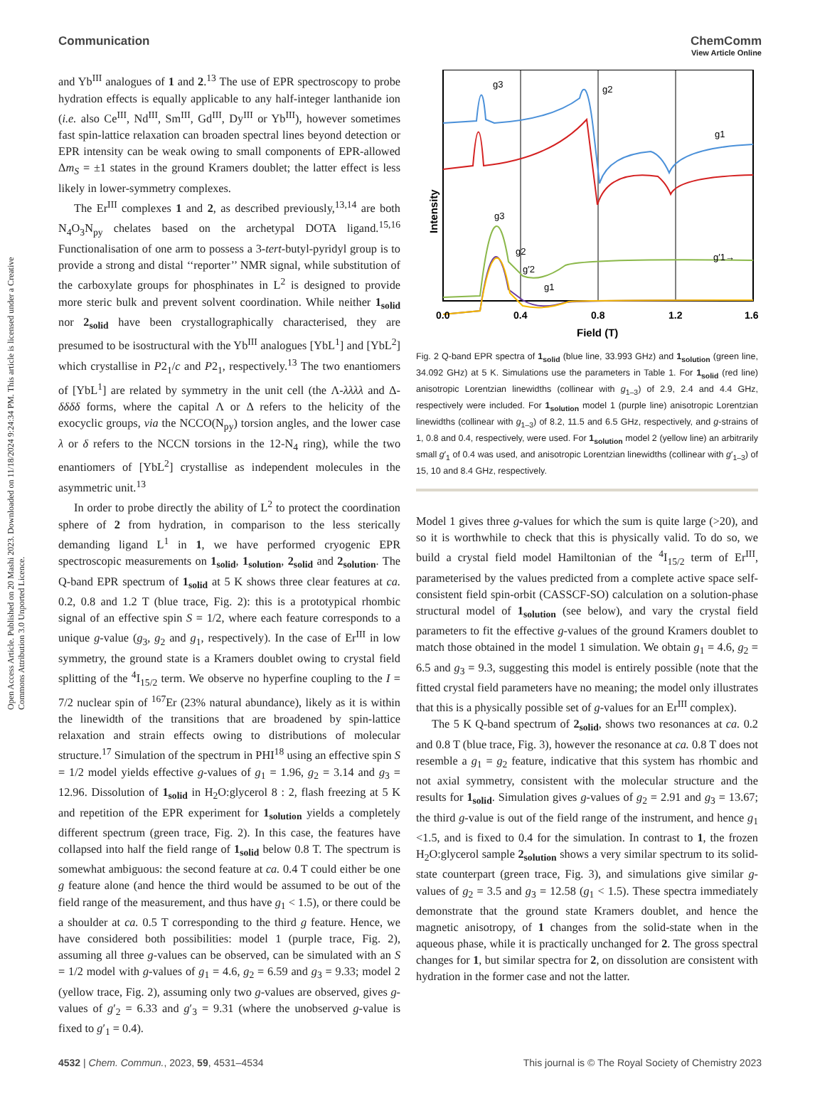View Article Online
Communication ChemComm
Open Access Article. Published on 20 Mashi 2023. Downloaded on 11/18/2024 9:24:34 PM. This article is licensed under a Creative Commons Attribution 3.0 Unported Licence.
and Yb<sup>III</sup> analogues of 1 and 2.<sup>13</sup> The use of EPR spectroscopy to probe hydration effects is equally applicable to any half-integer lanthanide ion (i.e. also Ce<sup>III</sup>, Nd<sup>III</sup>, Sm<sup>III</sup>, Gd<sup>III</sup>, Dy<sup>III</sup> or Yb<sup>III</sup>), however sometimes fast spin-lattice relaxation can broaden spectral lines beyond detection or EPR intensity can be weak owing to small components of EPR-allowed Δm<sub>S</sub> = ±1 states in the ground Kramers doublet; the latter effect is less likely in lower-symmetry complexes.
The Er<sup>III</sup> complexes 1 and 2, as described previously,<sup>13,14</sup> are both N<sub>4</sub>O<sub>3</sub>N<sub>py</sub> chelates based on the archetypal DOTA ligand.<sup>15,16</sup> Functionalisation of one arm to possess a 3-tert-butyl-pyridyl group is to provide a strong and distal ‘‘reporter’’ NMR signal, while substitution of the carboxylate groups for phosphinates in L<sup>2</sup> is designed to provide more steric bulk and prevent solvent coordination. While neither 1<sub>solid</sub> nor 2<sub>solid</sub> have been crystallographically characterised, they are presumed to be isostructural with the Yb<sup>III</sup> analogues [YbL<sup>1</sup>] and [YbL<sup>2</sup>] which crystallise in P2<sub>1</sub>/c and P2<sub>1</sub>, respectively.<sup>13</sup> The two enantiomers of [YbL<sup>1</sup>] are related by symmetry in the unit cell (the Λ-λλλλ and Δ-δδδδ forms, where the capital Λ or Δ refers to the helicity of the exocyclic groups, via the NCCO(N<sub>py</sub>) torsion angles, and the lower case λ or δ refers to the NCCN torsions in the 12-N<sub>4</sub> ring), while the two enantiomers of [YbL<sup>2</sup>] crystallise as independent molecules in the asymmetric unit.<sup>13</sup>
In order to probe directly the ability of L<sup>2</sup> to protect the coordination sphere of 2 from hydration, in comparison to the less sterically demanding ligand L<sup>1</sup> in 1, we have performed cryogenic EPR spectroscopic measurements on 1<sub>solid</sub>, 1<sub>solution</sub>, 2<sub>solid</sub> and 2<sub>solution</sub>. The Q-band EPR spectrum of 1<sub>solid</sub> at 5 K shows three clear features at ca. 0.2, 0.8 and 1.2 T (blue trace, Fig. 2): this is a prototypical rhombic signal of an effective spin S = 1/2, where each feature corresponds to a unique g-value (g<sub>3</sub>, g<sub>2</sub> and g<sub>1</sub>, respectively). In the case of Er<sup>III</sup> in low symmetry, the ground state is a Kramers doublet owing to crystal field splitting of the <sup>4</sup>I<sub>15/2</sub> term. We observe no hyperfine coupling to the I = 7/2 nuclear spin of <sup>167</sup>Er (23% natural abundance), likely as it is within the linewidth of the transitions that are broadened by spin-lattice relaxation and strain effects owing to distributions of molecular structure.<sup>17</sup> Simulation of the spectrum in PHI<sup>18</sup> using an effective spin S = 1/2 model yields effective g-values of g<sub>1</sub> = 1.96, g<sub>2</sub> = 3.14 and g<sub>3</sub> = 12.96. Dissolution of 1<sub>solid</sub> in H<sub>2</sub>O:glycerol 8 : 2, flash freezing at 5 K and repetition of the EPR experiment for 1<sub>solution</sub> yields a completely different spectrum (green trace, Fig. 2). In this case, the features have collapsed into half the field range of 1<sub>solid</sub> below 0.8 T. The spectrum is somewhat ambiguous: the second feature at ca. 0.4 T could either be one g feature alone (and hence the third would be assumed to be out of the field range of the measurement, and thus have g<sub>1</sub> < 1.5), or there could be a shoulder at ca. 0.5 T corresponding to the third g feature. Hence, we have considered both possibilities: model 1 (purple trace, Fig. 2), assuming all three g-values can be observed, can be simulated with an S = 1/2 model with g-values of g<sub>1</sub> = 4.6, g<sub>2</sub> = 6.59 and g<sub>3</sub> = 9.33; model 2 (yellow trace, Fig. 2), assuming only two g-values are observed, gives g-values of g′<sub>2</sub> = 6.33 and g′<sub>3</sub> = 9.31 (where the unobserved g-value is fixed to g′<sub>1</sub> = 0.4).
g3
g2
g1
g3
g2
g′2
g1
g′1→
Intensity
0.0
0.4
0.8
1.2
1.6
Field (T)
Fig. 2 Q-band EPR spectra of 1<sub>solid</sub> (blue line, 33.993 GHz) and 1<sub>solution</sub> (green line, 34.092 GHz) at 5 K. Simulations use the parameters in Table 1. For 1<sub>solid</sub> (red line) anisotropic Lorentzian linewidths (collinear with g<sub>1–3</sub>) of 2.9, 2.4 and 4.4 GHz, respectively were included. For 1<sub>solution</sub> model 1 (purple line) anisotropic Lorentzian linewidths (collinear with g<sub>1–3</sub>) of 8.2, 11.5 and 6.5 GHz, respectively, and g-strains of 1, 0.8 and 0.4, respectively, were used. For 1<sub>solution</sub> model 2 (yellow line) an arbitrarily small g′<sub>1</sub> of 0.4 was used, and anisotropic Lorentzian linewidths (collinear with g′<sub>1–3</sub>) of 15, 10 and 8.4 GHz, respectively.
Model 1 gives three g-values for which the sum is quite large (>20), and so it is worthwhile to check that this is physically valid. To do so, we build a crystal field model Hamiltonian of the <sup>4</sup>I<sub>15/2</sub> term of Er<sup>III</sup>, parameterised by the values predicted from a complete active space self-consistent field spin-orbit (CASSCF-SO) calculation on a solution-phase structural model of 1<sub>solution</sub> (see below), and vary the crystal field parameters to fit the effective g-values of the ground Kramers doublet to match those obtained in the model 1 simulation. We obtain g<sub>1</sub> = 4.6, g<sub>2</sub> = 6.5 and g<sub>3</sub> = 9.3, suggesting this model is entirely possible (note that the fitted crystal field parameters have no meaning; the model only illustrates that this is a physically possible set of g-values for an Er<sup>III</sup> complex).
The 5 K Q-band spectrum of 2<sub>solid</sub>, shows two resonances at ca. 0.2 and 0.8 T (blue trace, Fig. 3), however the resonance at ca. 0.8 T does not resemble a g<sub>1</sub> = g<sub>2</sub> feature, indicative that this system has rhombic and not axial symmetry, consistent with the molecular structure and the results for 1<sub>solid</sub>. Simulation gives g-values of g<sub>2</sub> = 2.91 and g<sub>3</sub> = 13.67; the third g-value is out of the field range of the instrument, and hence g<sub>1</sub> <1.5, and is fixed to 0.4 for the simulation. In contrast to 1, the frozen H<sub>2</sub>O:glycerol sample 2<sub>solution</sub> shows a very similar spectrum to its solid-state counterpart (green trace, Fig. 3), and simulations give similar g-values of g<sub>2</sub> = 3.5 and g<sub>3</sub> = 12.58 (g<sub>1</sub> < 1.5). These spectra immediately demonstrate that the ground state Kramers doublet, and hence the magnetic anisotropy, of 1 changes from the solid-state when in the aqueous phase, while it is practically unchanged for 2. The gross spectral changes for 1, but similar spectra for 2, on dissolution are consistent with hydration in the former case and not the latter.
4532 | Chem. Commun., 2023, 59, 4531–4534 This journal is © The Royal Society of Chemistry 2023